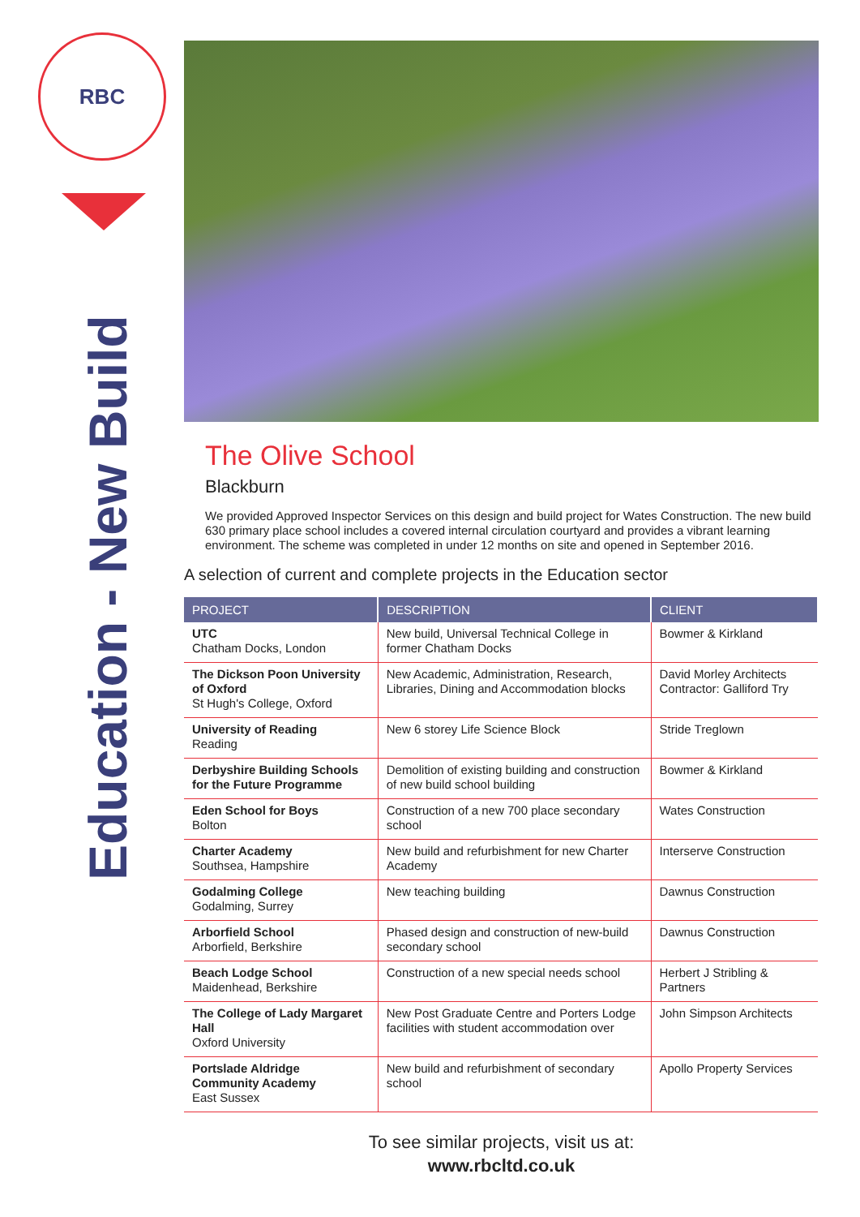RBC
Education - New Build
The Olive School
Blackburn
We provided Approved Inspector Services on this design and build project for Wates Construction. The new build 630 primary place school includes a covered internal circulation courtyard and provides a vibrant learning environment. The scheme was completed in under 12 months on site and opened in September 2016.
A selection of current and complete projects in the Education sector
| PROJECT | DESCRIPTION | CLIENT |
| --- | --- | --- |
| UTC Chatham Docks, London | New build, Universal Technical College in former Chatham Docks | Bowmer & Kirkland |
| The Dickson Poon University of Oxford St Hugh's College, Oxford | New Academic, Administration, Research, Libraries, Dining and Accommodation blocks | David Morley Architects Contractor: Galliford Try |
| University of Reading Reading | New 6 storey Life Science Block | Stride Treglown |
| Derbyshire Building Schools for the Future Programme | Demolition of existing building and construction of new build school building | Bowmer & Kirkland |
| Eden School for Boys Bolton | Construction of a new 700 place secondary school | Wates Construction |
| Charter Academy Southsea, Hampshire | New build and refurbishment for new Charter Academy | Interserve Construction |
| Godalming College Godalming, Surrey | New teaching building | Dawnus Construction |
| Arborfield School Arborfield, Berkshire | Phased design and construction of new-build secondary school | Dawnus Construction |
| Beach Lodge School Maidenhead, Berkshire | Construction of a new special needs school | Herbert J Stribling & Partners |
| The College of Lady Margaret Hall Oxford University | New Post Graduate Centre and Porters Lodge facilities with student accommodation over | John Simpson Architects |
| Portslade Aldridge Community Academy East Sussex | New build and refurbishment of secondary school | Apollo Property Services |
To see similar projects, visit us at:
www.rbcltd.co.uk